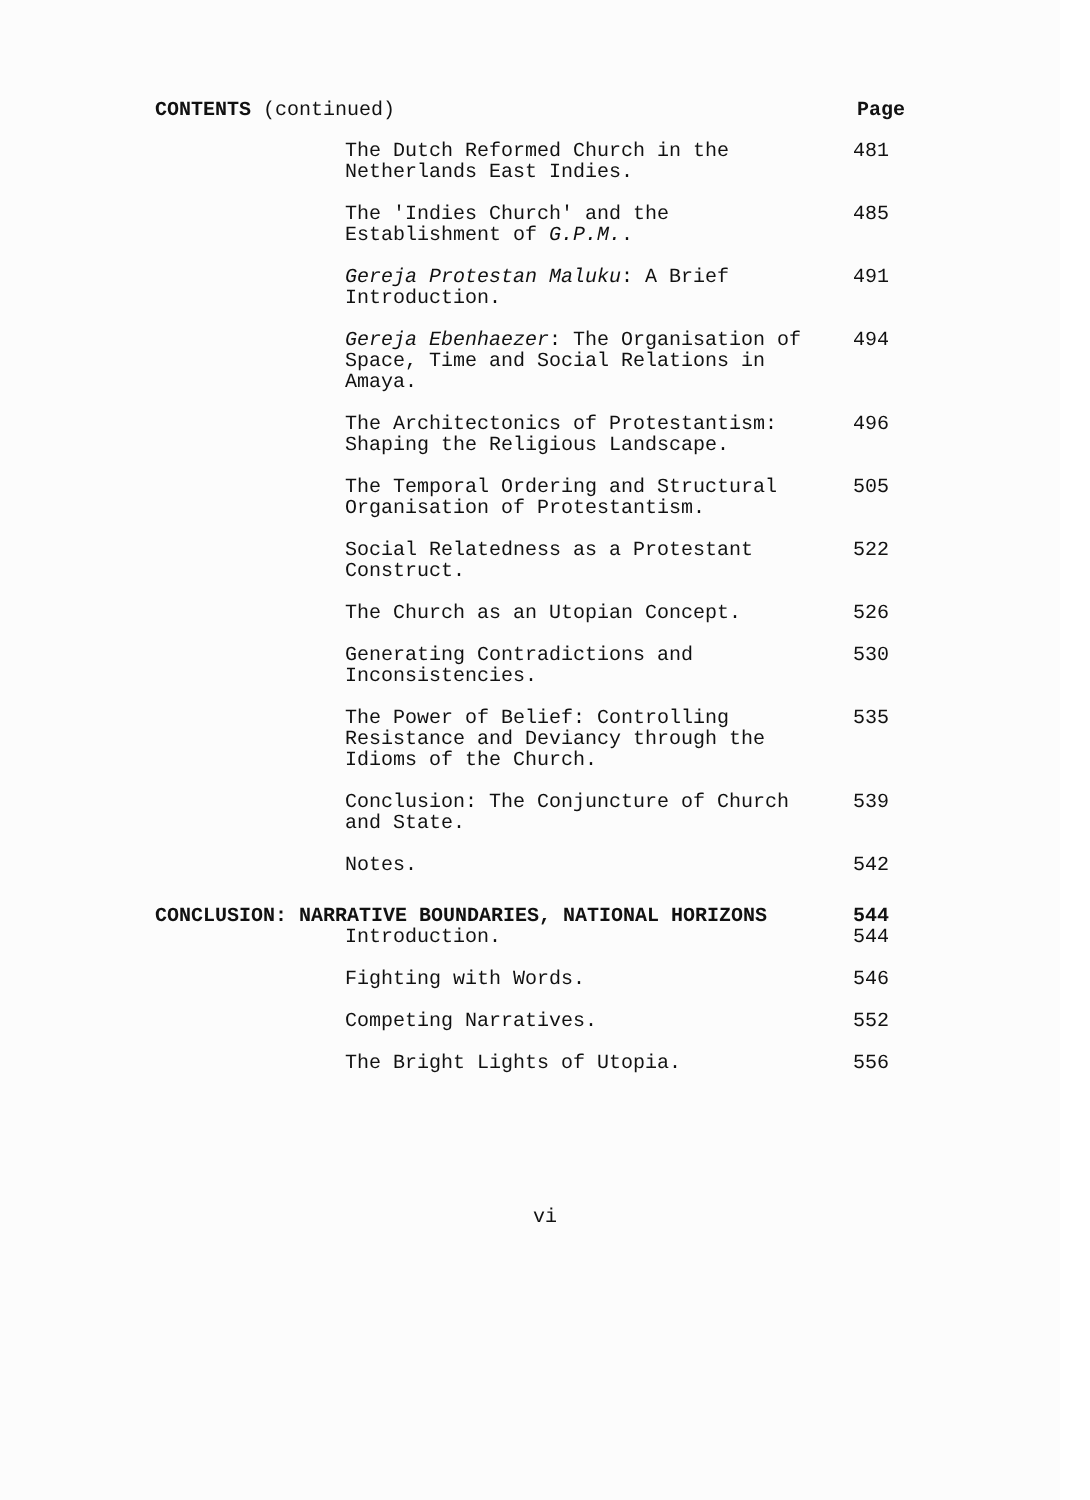CONTENTS (continued) Page
The Dutch Reformed Church in the Netherlands East Indies. 481
The 'Indies Church' and the Establishment of G.P.M.. 485
Gereja Protestan Maluku: A Brief Introduction. 491
Gereja Ebenhaezer: The Organisation of Space, Time and Social Relations in Amaya. 494
The Architectonics of Protestantism: Shaping the Religious Landscape. 496
The Temporal Ordering and Structural Organisation of Protestantism. 505
Social Relatedness as a Protestant Construct. 522
The Church as an Utopian Concept. 526
Generating Contradictions and Inconsistencies. 530
The Power of Belief: Controlling Resistance and Deviancy through the Idioms of the Church. 535
Conclusion: The Conjuncture of Church and State. 539
Notes. 542
CONCLUSION: NARRATIVE BOUNDARIES, NATIONAL HORIZONS 544
Introduction. 544
Fighting with Words. 546
Competing Narratives. 552
The Bright Lights of Utopia. 556
vi